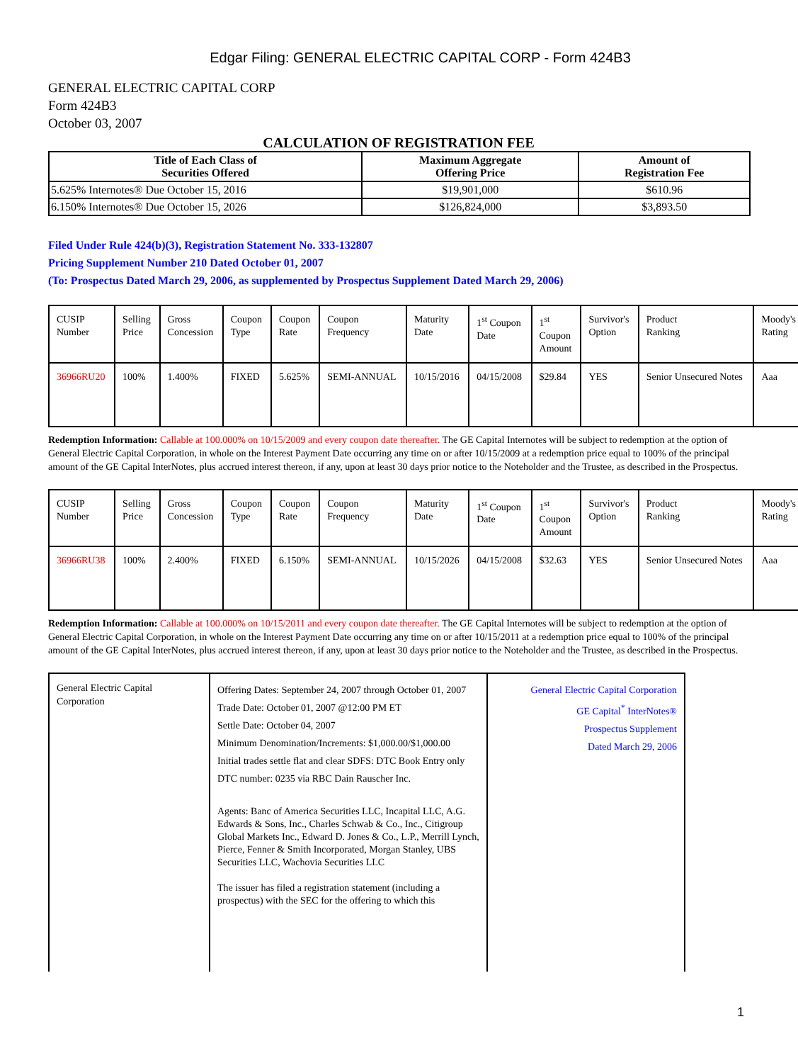Edgar Filing: GENERAL ELECTRIC CAPITAL CORP - Form 424B3
GENERAL ELECTRIC CAPITAL CORP
Form 424B3
October 03, 2007
CALCULATION OF REGISTRATION FEE
| Title of Each Class of Securities Offered | Maximum Aggregate Offering Price | Amount of Registration Fee |
| --- | --- | --- |
| 5.625% Internotes® Due October 15, 2016 | $19,901,000 | $610.96 |
| 6.150% Internotes® Due October 15, 2026 | $126,824,000 | $3,893.50 |
Filed Under Rule 424(b)(3), Registration Statement No. 333-132807
Pricing Supplement Number 210 Dated October 01, 2007
(To: Prospectus Dated March 29, 2006, as supplemented by Prospectus Supplement Dated March 29, 2006)
| CUSIP Number | Selling Price | Gross Concession | Coupon Type | Coupon Rate | Coupon Frequency | Maturity Date | 1<sup>st</sup> Coupon Date | 1<sup>st</sup> Coupon Amount | Survivor's Option | Product Ranking | Moody's Rating |
| 36966RU20 | 100% | 1.400% | FIXED | 5.625% | SEMI-ANNUAL | 10/15/2016 | 04/15/2008 | $29.84 | YES | Senior Unsecured Notes | Aaa |
Redemption Information: Callable at 100.000% on 10/15/2009 and every coupon date thereafter. The GE Capital Internotes will be subject to redemption at the option of General Electric Capital Corporation, in whole on the Interest Payment Date occurring any time on or after 10/15/2009 at a redemption price equal to 100% of the principal amount of the GE Capital InterNotes, plus accrued interest thereon, if any, upon at least 30 days prior notice to the Noteholder and the Trustee, as described in the Prospectus.
| CUSIP Number | Selling Price | Gross Concession | Coupon Type | Coupon Rate | Coupon Frequency | Maturity Date | 1<sup>st</sup> Coupon Date | 1<sup>st</sup> Coupon Amount | Survivor's Option | Product Ranking | Moody's Rating |
| 36966RU38 | 100% | 2.400% | FIXED | 6.150% | SEMI-ANNUAL | 10/15/2026 | 04/15/2008 | $32.63 | YES | Senior Unsecured Notes | Aaa |
Redemption Information: Callable at 100.000% on 10/15/2011 and every coupon date thereafter. The GE Capital Internotes will be subject to redemption at the option of General Electric Capital Corporation, in whole on the Interest Payment Date occurring any time on or after 10/15/2011 at a redemption price equal to 100% of the principal amount of the GE Capital InterNotes, plus accrued interest thereon, if any, upon at least 30 days prior notice to the Noteholder and the Trustee, as described in the Prospectus.
| General Electric Capital Corporation | Offering Dates: September 24, 2007 through October 01, 2007 Trade Date: October 01, 2007 @12:00 PM ET Settle Date: October 04, 2007 Minimum Denomination/Increments: $1,000.00/$1,000.00 Initial trades settle flat and clear SDFS: DTC Book Entry only DTC number: 0235 via RBC Dain Rauscher Inc. Agents: Banc of America Securities LLC, Incapital LLC, A.G. Edwards & Sons, Inc., Charles Schwab & Co., Inc., Citigroup Global Markets Inc., Edward D. Jones & Co., L.P., Merrill Lynch, Pierce, Fenner & Smith Incorporated, Morgan Stanley, UBS Securities LLC, Wachovia Securities LLC The issuer has filed a registration statement (including a prospectus) with the SEC for the offering to which this | General Electric Capital Corporation GE Capital<sup>*</sup> InterNotes® Prospectus Supplement Dated March 29, 2006 |
1